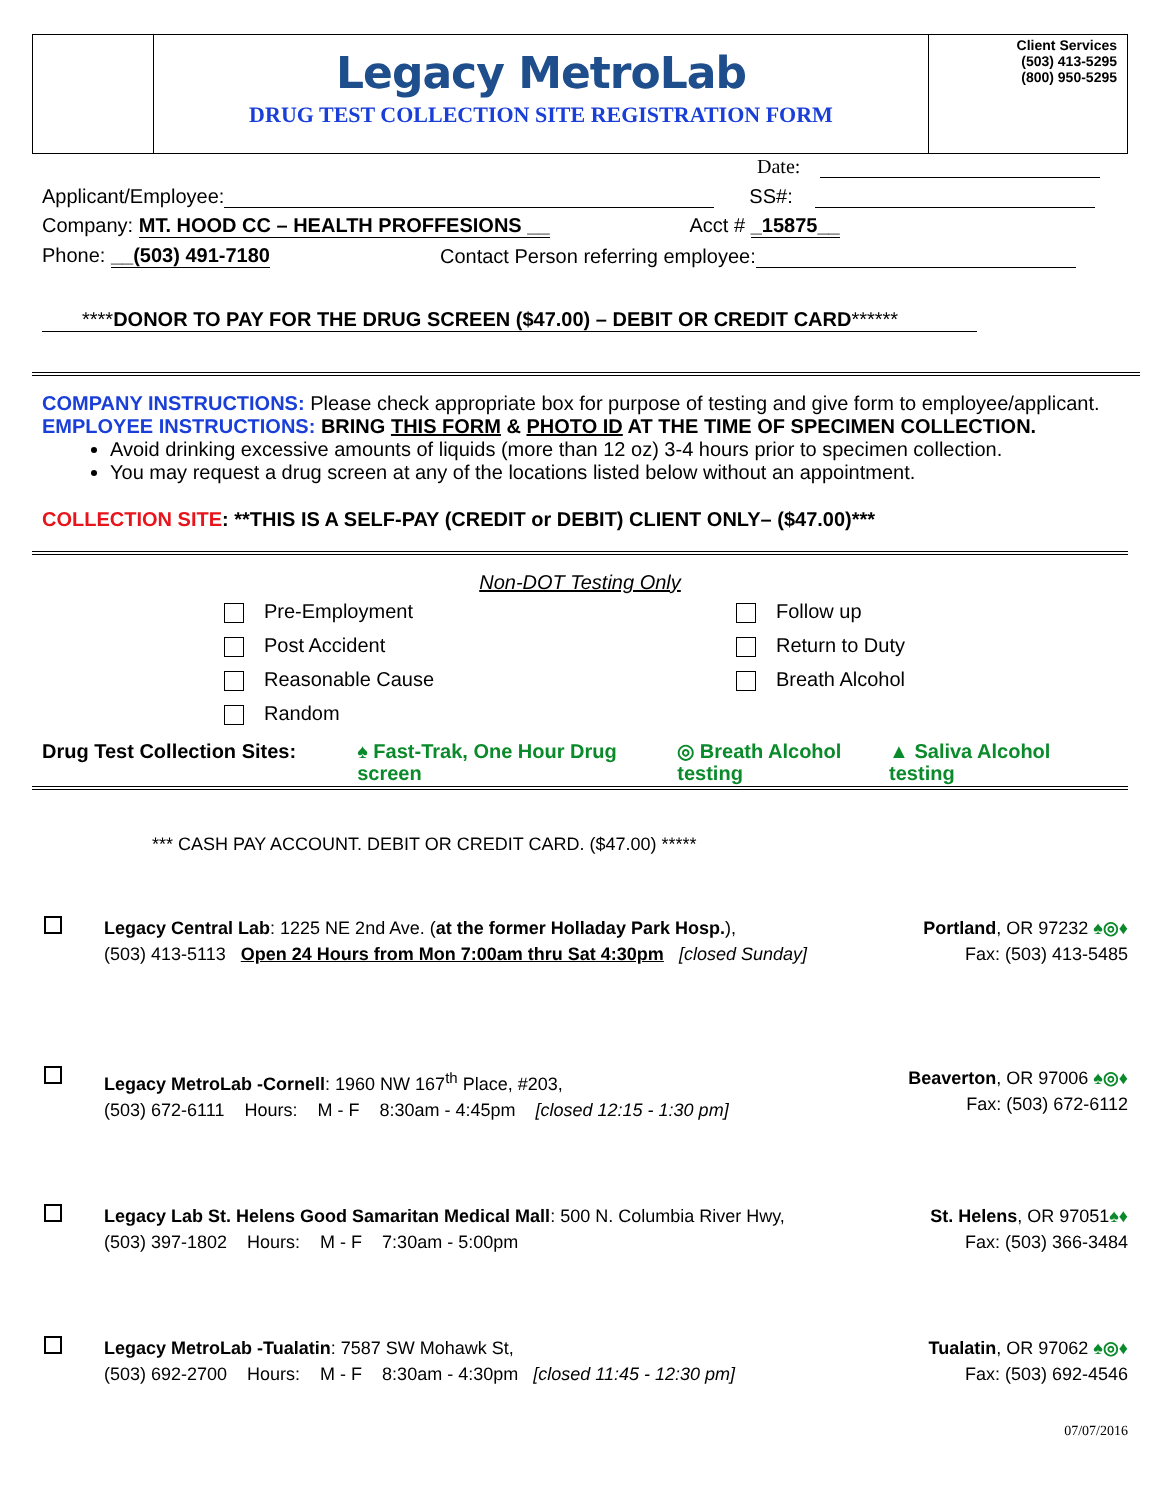Legacy MetroLab
DRUG TEST COLLECTION SITE REGISTRATION FORM
Client Services
(503) 413-5295
(800) 950-5295
Date:
Applicant/Employee: SS#:
Company: MT. HOOD CC – HEALTH PROFFESIONS __ Acct # _15875__
Phone: __(503) 491-7180 Contact Person referring employee:
****DONOR TO PAY FOR THE DRUG SCREEN ($47.00) – DEBIT OR CREDIT CARD******
COMPANY INSTRUCTIONS: Please check appropriate box for purpose of testing and give form to employee/applicant.
EMPLOYEE INSTRUCTIONS: BRING THIS FORM & PHOTO ID AT THE TIME OF SPECIMEN COLLECTION.
Avoid drinking excessive amounts of liquids (more than 12 oz) 3-4 hours prior to specimen collection.
You may request a drug screen at any of the locations listed below without an appointment.
COLLECTION SITE: **THIS IS A SELF-PAY (CREDIT or DEBIT) CLIENT ONLY– ($47.00)***
Non-DOT Testing Only
Pre-Employment
Post Accident
Reasonable Cause
Random
Follow up
Return to Duty
Breath Alcohol
Drug Test Collection Sites: ♠ Fast-Trak, One Hour Drug screen ◎ Breath Alcohol testing ▲ Saliva Alcohol testing
*** CASH PAY ACCOUNT. DEBIT OR CREDIT CARD. ($47.00) *****
Legacy Central Lab: 1225 NE 2nd Ave. (at the former Holladay Park Hosp.),
(503) 413-5113 Open 24 Hours from Mon 7:00am thru Sat 4:30pm [closed Sunday]
Portland, OR 97232 ♠◎♦
Fax: (503) 413-5485
Legacy MetroLab -Cornell: 1960 NW 167<sup>th</sup> Place, #203,
(503) 672-6111 Hours: M - F 8:30am - 4:45pm [closed 12:15 - 1:30 pm]
Beaverton, OR 97006 ♠◎♦
Fax: (503) 672-6112
Legacy Lab St. Helens Good Samaritan Medical Mall: 500 N. Columbia River Hwy,
(503) 397-1802 Hours: M - F 7:30am - 5:00pm
St. Helens, OR 97051♠♦
Fax: (503) 366-3484
Legacy MetroLab -Tualatin: 7587 SW Mohawk St,
(503) 692-2700 Hours: M - F 8:30am - 4:30pm [closed 11:45 - 12:30 pm]
Tualatin, OR 97062 ♠◎♦
Fax: (503) 692-4546
07/07/2016